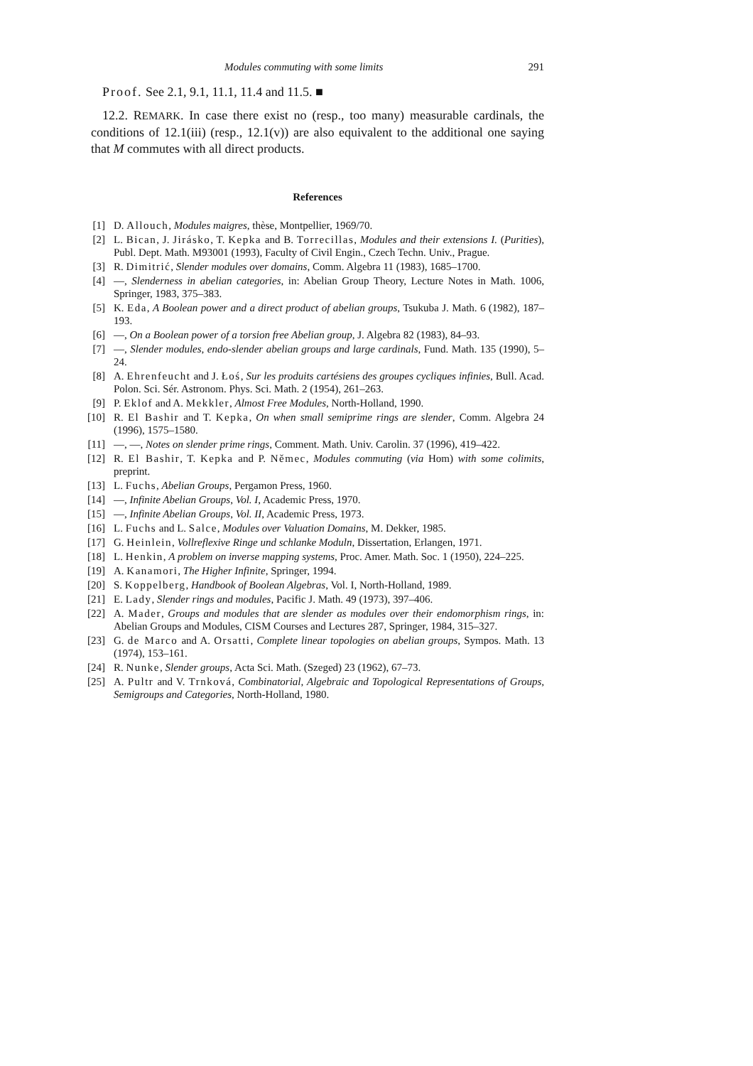Modules commuting with some limits 291
Proof. See 2.1, 9.1, 11.1, 11.4 and 11.5. ■
12.2. REMARK. In case there exist no (resp., too many) measurable cardinals, the conditions of 12.1(iii) (resp., 12.1(v)) are also equivalent to the additional one saying that M commutes with all direct products.
References
[1] D. Allouch, Modules maigres, thèse, Montpellier, 1969/70.
[2] L. Bican, J. Jirásko, T. Kepka and B. Torrecillas, Modules and their extensions I. (Purities), Publ. Dept. Math. M93001 (1993), Faculty of Civil Engin., Czech Techn. Univ., Prague.
[3] R. Dimitrić, Slender modules over domains, Comm. Algebra 11 (1983), 1685–1700.
[4] —, Slenderness in abelian categories, in: Abelian Group Theory, Lecture Notes in Math. 1006, Springer, 1983, 375–383.
[5] K. Eda, A Boolean power and a direct product of abelian groups, Tsukuba J. Math. 6 (1982), 187–193.
[6] —, On a Boolean power of a torsion free Abelian group, J. Algebra 82 (1983), 84–93.
[7] —, Slender modules, endo-slender abelian groups and large cardinals, Fund. Math. 135 (1990), 5–24.
[8] A. Ehrenfeucht and J. Łoś, Sur les produits cartésiens des groupes cycliques infinies, Bull. Acad. Polon. Sci. Sér. Astronom. Phys. Sci. Math. 2 (1954), 261–263.
[9] P. Eklof and A. Mekkler, Almost Free Modules, North-Holland, 1990.
[10] R. El Bashir and T. Kepka, On when small semiprime rings are slender, Comm. Algebra 24 (1996), 1575–1580.
[11] —, —, Notes on slender prime rings, Comment. Math. Univ. Carolin. 37 (1996), 419–422.
[12] R. El Bashir, T. Kepka and P. Němec, Modules commuting (via Hom) with some colimits, preprint.
[13] L. Fuchs, Abelian Groups, Pergamon Press, 1960.
[14] —, Infinite Abelian Groups, Vol. I, Academic Press, 1970.
[15] —, Infinite Abelian Groups, Vol. II, Academic Press, 1973.
[16] L. Fuchs and L. Salce, Modules over Valuation Domains, M. Dekker, 1985.
[17] G. Heinlein, Vollreflexive Ringe und schlanke Moduln, Dissertation, Erlangen, 1971.
[18] L. Henkin, A problem on inverse mapping systems, Proc. Amer. Math. Soc. 1 (1950), 224–225.
[19] A. Kanamori, The Higher Infinite, Springer, 1994.
[20] S. Koppelberg, Handbook of Boolean Algebras, Vol. I, North-Holland, 1989.
[21] E. Lady, Slender rings and modules, Pacific J. Math. 49 (1973), 397–406.
[22] A. Mader, Groups and modules that are slender as modules over their endomorphism rings, in: Abelian Groups and Modules, CISM Courses and Lectures 287, Springer, 1984, 315–327.
[23] G. de Marco and A. Orsatti, Complete linear topologies on abelian groups, Sympos. Math. 13 (1974), 153–161.
[24] R. Nunke, Slender groups, Acta Sci. Math. (Szeged) 23 (1962), 67–73.
[25] A. Pultr and V. Trnková, Combinatorial, Algebraic and Topological Representations of Groups, Semigroups and Categories, North-Holland, 1980.